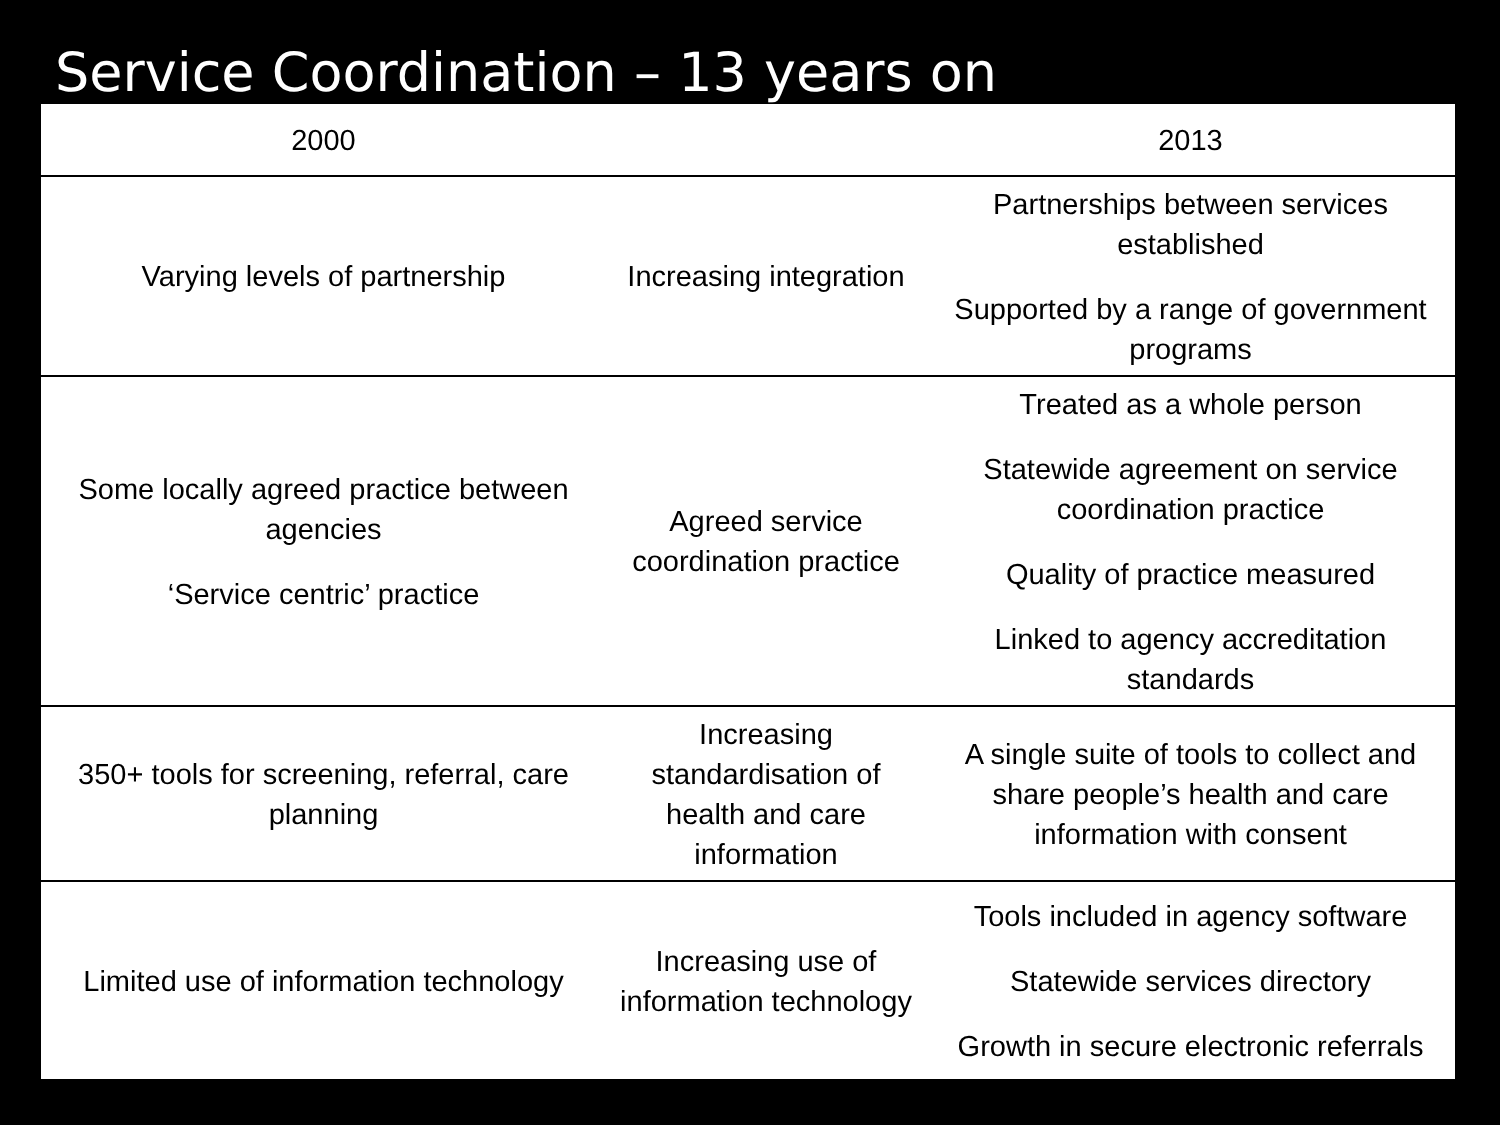Service Coordination – 13 years on
| 2000 | | 2013 |
| --- | --- | --- |
| Varying levels of partnership | Increasing integration | Partnerships between services established Supported by a range of government programs |
| Some locally agreed practice between agencies ‘Service centric’ practice | Agreed service coordination practice | Treated as a whole person Statewide agreement on service coordination practice Quality of practice measured Linked to agency accreditation standards |
| 350+ tools for screening, referral, care planning | Increasing standardisation of health and care information | A single suite of tools to collect and share people’s health and care information with consent |
| Limited use of information technology | Increasing use of information technology | Tools included in agency software Statewide services directory Growth in secure electronic referrals |